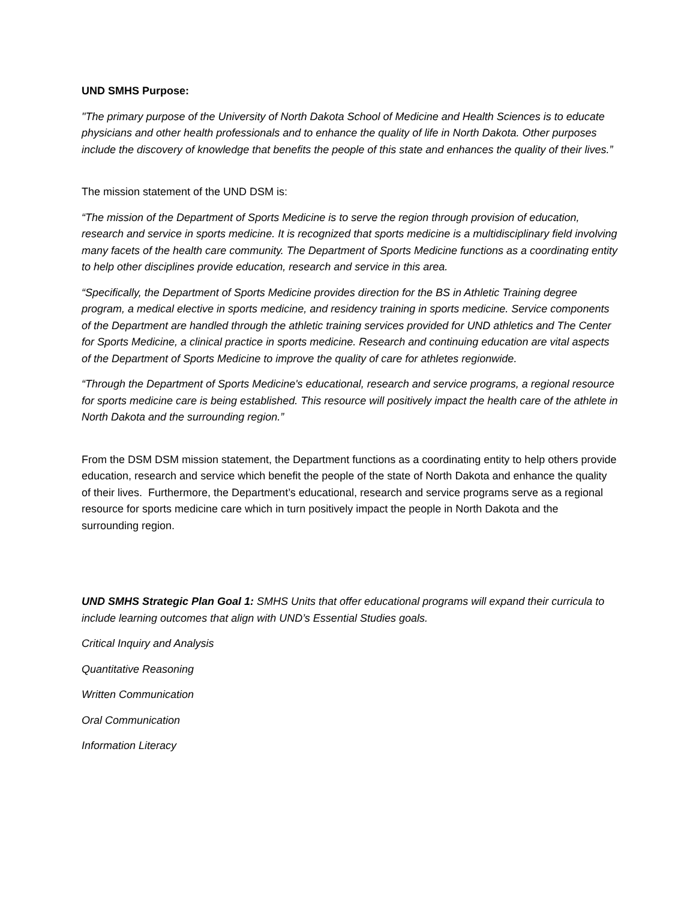UND SMHS Purpose:
"The primary purpose of the University of North Dakota School of Medicine and Health Sciences is to educate physicians and other health professionals and to enhance the quality of life in North Dakota. Other purposes include the discovery of knowledge that benefits the people of this state and enhances the quality of their lives.”
The mission statement of the UND DSM is:
“The mission of the Department of Sports Medicine is to serve the region through provision of education, research and service in sports medicine. It is recognized that sports medicine is a multidisciplinary field involving many facets of the health care community. The Department of Sports Medicine functions as a coordinating entity to help other disciplines provide education, research and service in this area.
“Specifically, the Department of Sports Medicine provides direction for the BS in Athletic Training degree program, a medical elective in sports medicine, and residency training in sports medicine. Service components of the Department are handled through the athletic training services provided for UND athletics and The Center for Sports Medicine, a clinical practice in sports medicine. Research and continuing education are vital aspects of the Department of Sports Medicine to improve the quality of care for athletes regionwide.
“Through the Department of Sports Medicine's educational, research and service programs, a regional resource for sports medicine care is being established. This resource will positively impact the health care of the athlete in North Dakota and the surrounding region.”
From the DSM DSM mission statement, the Department functions as a coordinating entity to help others provide education, research and service which benefit the people of the state of North Dakota and enhance the quality of their lives. Furthermore, the Department’s educational, research and service programs serve as a regional resource for sports medicine care which in turn positively impact the people in North Dakota and the surrounding region.
UND SMHS Strategic Plan Goal 1: SMHS Units that offer educational programs will expand their curricula to include learning outcomes that align with UND’s Essential Studies goals.
Critical Inquiry and Analysis
Quantitative Reasoning
Written Communication
Oral Communication
Information Literacy